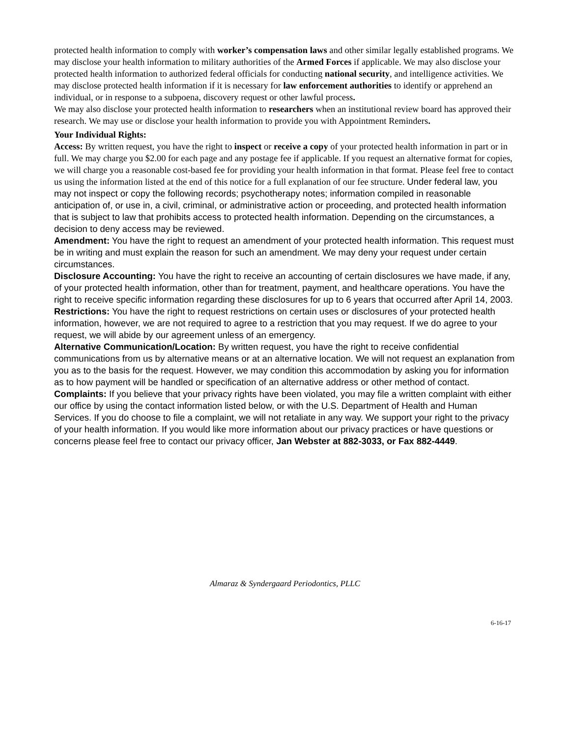protected health information to comply with worker’s compensation laws and other similar legally established programs. We may disclose your health information to military authorities of the Armed Forces if applicable. We may also disclose your protected health information to authorized federal officials for conducting national security, and intelligence activities. We may disclose protected health information if it is necessary for law enforcement authorities to identify or apprehend an individual, or in response to a subpoena, discovery request or other lawful process.
We may also disclose your protected health information to researchers when an institutional review board has approved their research. We may use or disclose your health information to provide you with Appointment Reminders.
Your Individual Rights:
Access: By written request, you have the right to inspect or receive a copy of your protected health information in part or in full. We may charge you $2.00 for each page and any postage fee if applicable. If you request an alternative format for copies, we will charge you a reasonable cost-based fee for providing your health information in that format. Please feel free to contact us using the information listed at the end of this notice for a full explanation of our fee structure. Under federal law, you may not inspect or copy the following records; psychotherapy notes; information compiled in reasonable anticipation of, or use in, a civil, criminal, or administrative action or proceeding, and protected health information that is subject to law that prohibits access to protected health information. Depending on the circumstances, a decision to deny access may be reviewed.
Amendment: You have the right to request an amendment of your protected health information. This request must be in writing and must explain the reason for such an amendment. We may deny your request under certain circumstances.
Disclosure Accounting: You have the right to receive an accounting of certain disclosures we have made, if any, of your protected health information, other than for treatment, payment, and healthcare operations. You have the right to receive specific information regarding these disclosures for up to 6 years that occurred after April 14, 2003.
Restrictions: You have the right to request restrictions on certain uses or disclosures of your protected health information, however, we are not required to agree to a restriction that you may request. If we do agree to your request, we will abide by our agreement unless of an emergency.
Alternative Communication/Location: By written request, you have the right to receive confidential communications from us by alternative means or at an alternative location. We will not request an explanation from you as to the basis for the request. However, we may condition this accommodation by asking you for information as to how payment will be handled or specification of an alternative address or other method of contact.
Complaints: If you believe that your privacy rights have been violated, you may file a written complaint with either our office by using the contact information listed below, or with the U.S. Department of Health and Human Services. If you do choose to file a complaint, we will not retaliate in any way. We support your right to the privacy of your health information. If you would like more information about our privacy practices or have questions or concerns please feel free to contact our privacy officer, Jan Webster at 882-3033, or Fax 882-4449.
Almaraz & Syndergaard Periodontics, PLLC
6-16-17